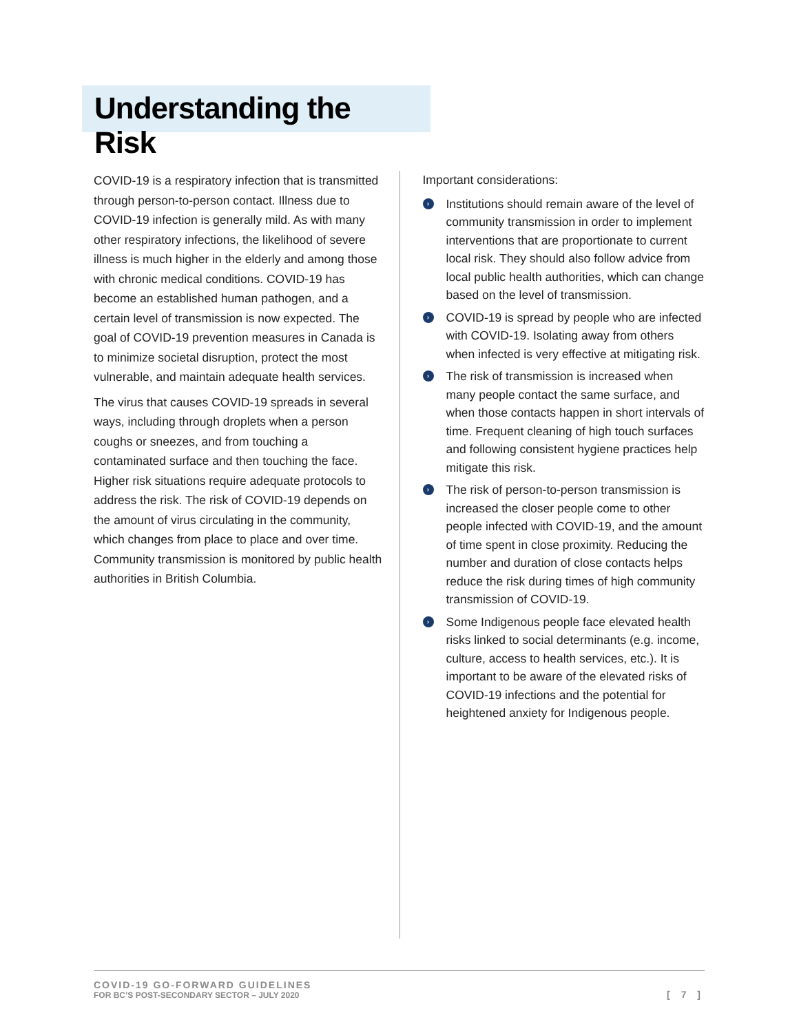Understanding the Risk
COVID-19 is a respiratory infection that is transmitted through person-to-person contact. Illness due to COVID-19 infection is generally mild. As with many other respiratory infections, the likelihood of severe illness is much higher in the elderly and among those with chronic medical conditions. COVID-19 has become an established human pathogen, and a certain level of transmission is now expected. The goal of COVID-19 prevention measures in Canada is to minimize societal disruption, protect the most vulnerable, and maintain adequate health services.
The virus that causes COVID-19 spreads in several ways, including through droplets when a person coughs or sneezes, and from touching a contaminated surface and then touching the face. Higher risk situations require adequate protocols to address the risk. The risk of COVID-19 depends on the amount of virus circulating in the community, which changes from place to place and over time. Community transmission is monitored by public health authorities in British Columbia.
Important considerations:
› Institutions should remain aware of the level of community transmission in order to implement interventions that are proportionate to current local risk. They should also follow advice from local public health authorities, which can change based on the level of transmission.
› COVID-19 is spread by people who are infected with COVID-19. Isolating away from others when infected is very effective at mitigating risk.
› The risk of transmission is increased when many people contact the same surface, and when those contacts happen in short intervals of time. Frequent cleaning of high touch surfaces and following consistent hygiene practices help mitigate this risk.
› The risk of person-to-person transmission is increased the closer people come to other people infected with COVID-19, and the amount of time spent in close proximity. Reducing the number and duration of close contacts helps reduce the risk during times of high community transmission of COVID-19.
› Some Indigenous people face elevated health risks linked to social determinants (e.g. income, culture, access to health services, etc.). It is important to be aware of the elevated risks of COVID-19 infections and the potential for heightened anxiety for Indigenous people.
COVID-19 GO-FORWARD GUIDELINES
FOR BC’S POST-SECONDARY SECTOR – JULY 2020
[ 7 ]